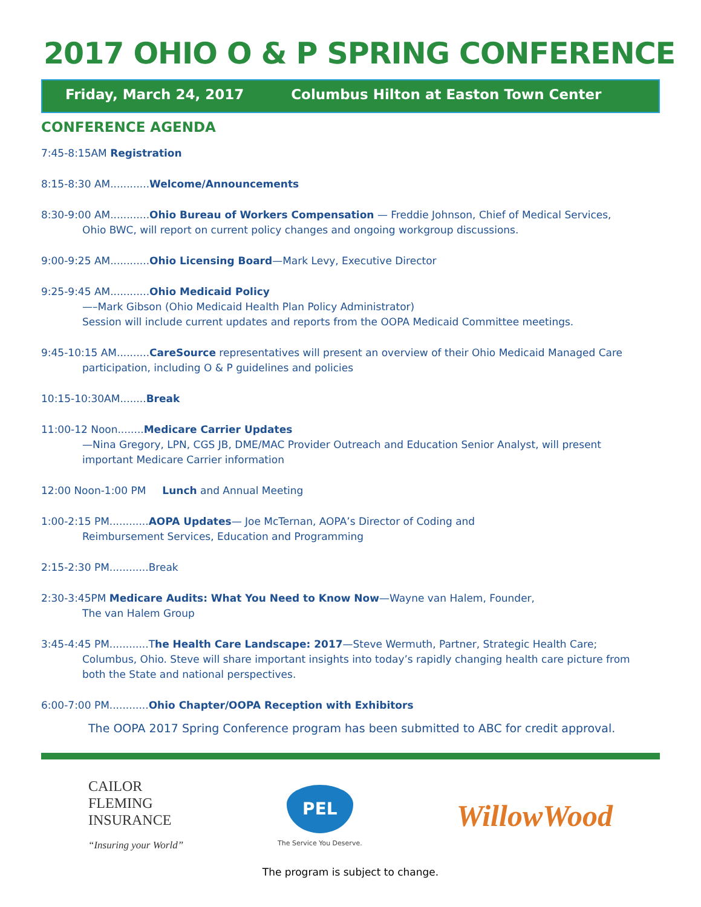2017 OHIO O & P SPRING CONFERENCE
Friday, March 24, 2017 Columbus Hilton at Easton Town Center
CONFERENCE AGENDA
7:45-8:15AM Registration
8:15-8:30 AM............Welcome/Announcements
8:30-9:00 AM............Ohio Bureau of Workers Compensation — Freddie Johnson, Chief of Medical Services,
Ohio BWC, will report on current policy changes and ongoing workgroup discussions.
9:00-9:25 AM............Ohio Licensing Board—Mark Levy, Executive Director
9:25-9:45 AM............Ohio Medicaid Policy
—–Mark Gibson (Ohio Medicaid Health Plan Policy Administrator)
Session will include current updates and reports from the OOPA Medicaid Committee meetings.
9:45-10:15 AM..........CareSource representatives will present an overview of their Ohio Medicaid Managed Care
participation, including O & P guidelines and policies
10:15-10:30AM........Break
11:00-12 Noon........Medicare Carrier Updates
—Nina Gregory, LPN, CGS JB, DME/MAC Provider Outreach and Education Senior Analyst, will present
important Medicare Carrier information
12:00 Noon-1:00 PM Lunch and Annual Meeting
1:00-2:15 PM............AOPA Updates— Joe McTernan, AOPA’s Director of Coding and
Reimbursement Services, Education and Programming
2:15-2:30 PM............Break
2:30-3:45PM Medicare Audits: What You Need to Know Now—Wayne van Halem, Founder,
The van Halem Group
3:45-4:45 PM............The Health Care Landscape: 2017—Steve Wermuth, Partner, Strategic Health Care;
Columbus, Ohio. Steve will share important insights into today’s rapidly changing health care picture from
both the State and national perspectives.
6:00-7:00 PM............Ohio Chapter/OOPA Reception with Exhibitors
The OOPA 2017 Spring Conference program has been submitted to ABC for credit approval.
CAILOR
FLEMING
INSURANCE
“Insuring your World”
PEL
The Service You Deserve.
WillowWood
The program is subject to change.